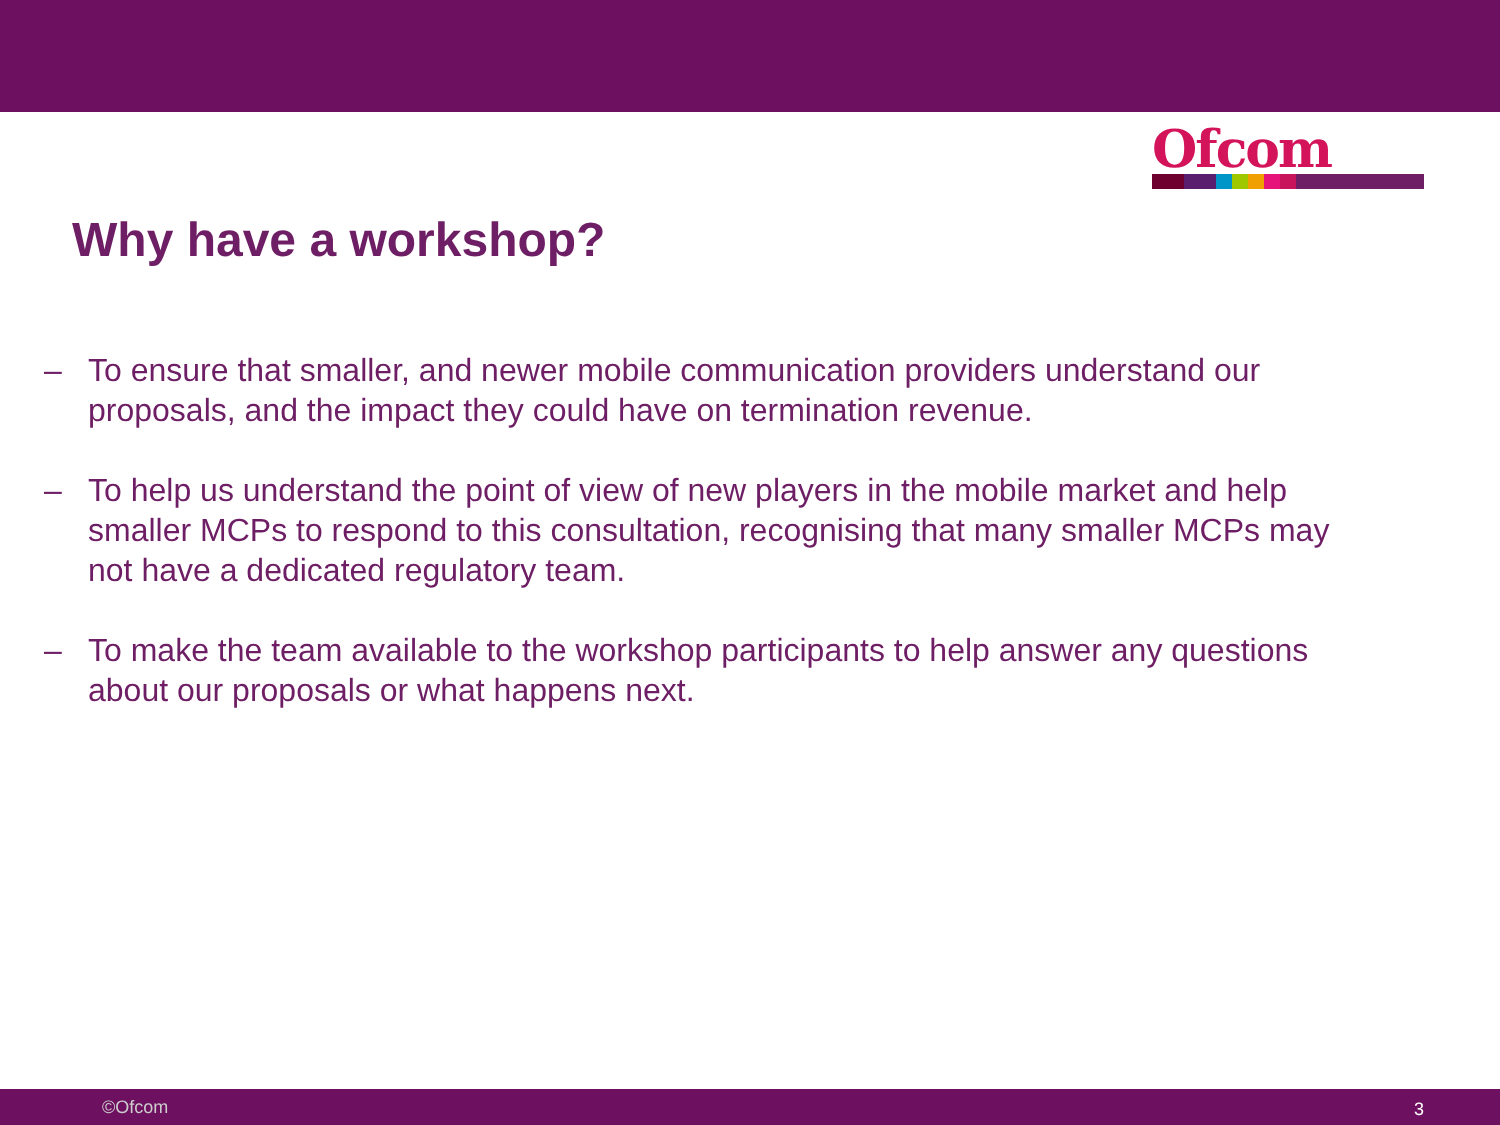Ofcom
Why have a workshop?
– To ensure that smaller, and newer mobile communication providers understand our proposals, and the impact they could have on termination revenue.
– To help us understand the point of view of new players in the mobile market and help smaller MCPs to respond to this consultation, recognising that many smaller MCPs may not have a dedicated regulatory team.
– To make the team available to the workshop participants to help answer any questions about our proposals or what happens next.
©Ofcom 3